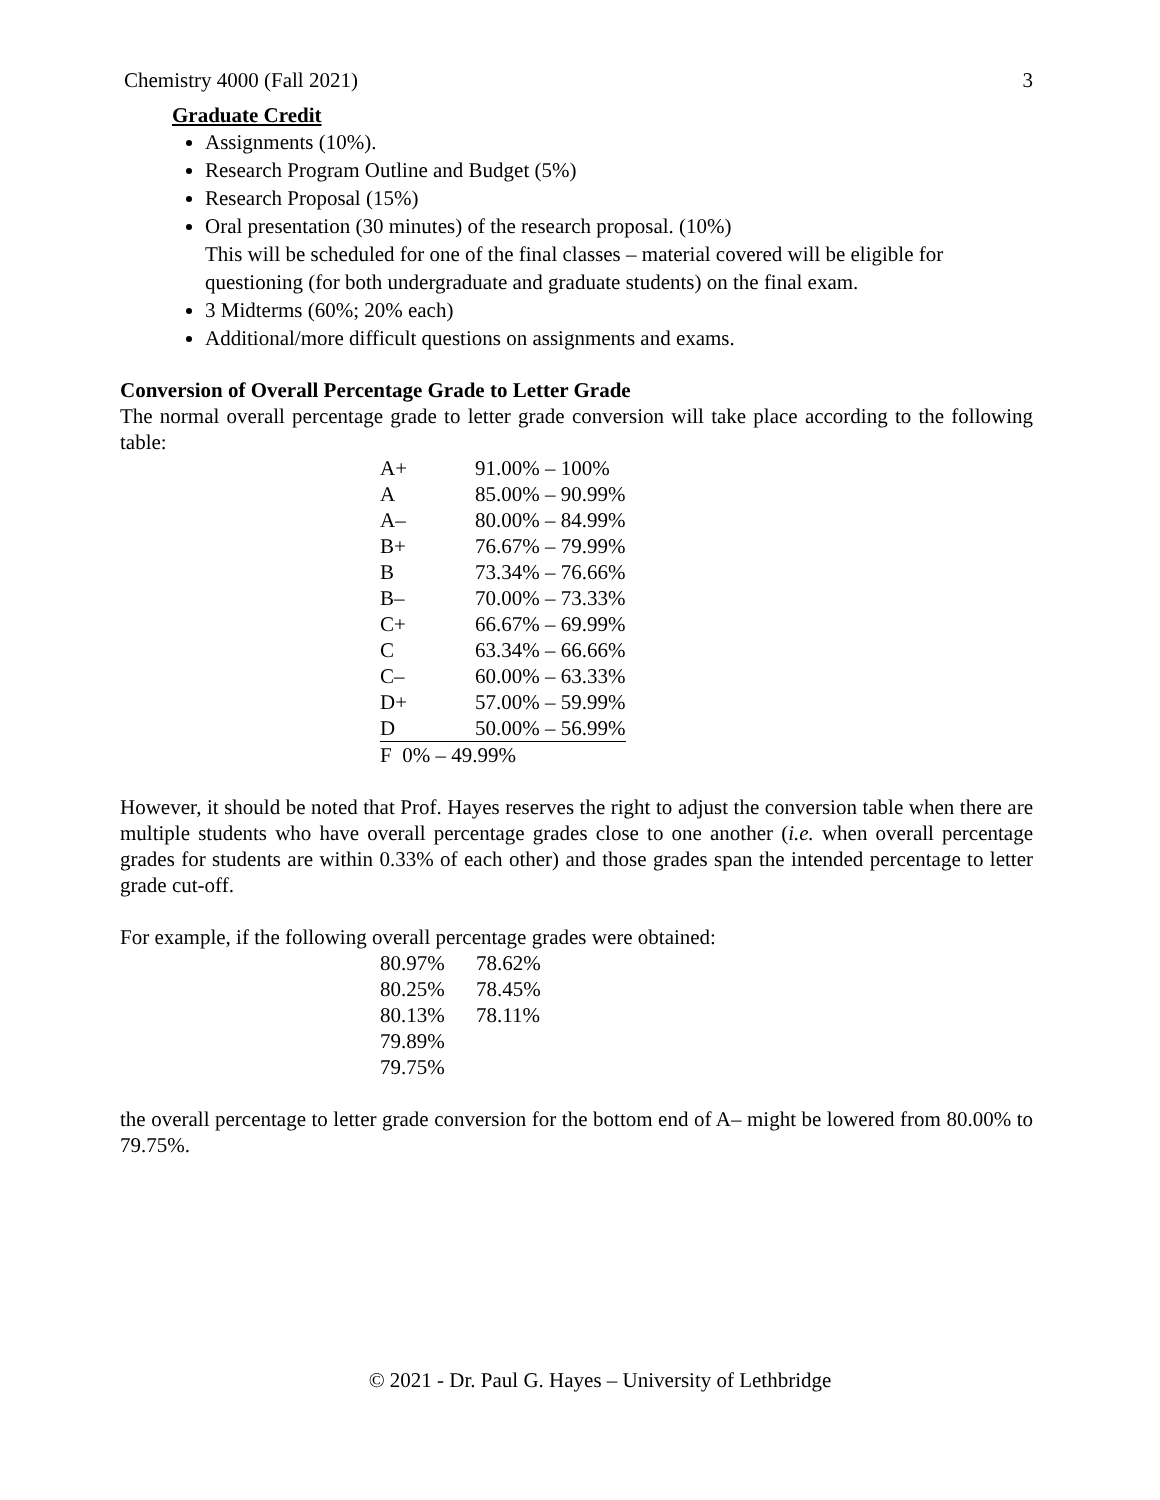Chemistry 4000 (Fall 2021) 3
Graduate Credit
Assignments (10%).
Research Program Outline and Budget (5%)
Research Proposal (15%)
Oral presentation (30 minutes) of the research proposal. (10%)
This will be scheduled for one of the final classes – material covered will be eligible for questioning (for both undergraduate and graduate students) on the final exam.
3 Midterms (60%; 20% each)
Additional/more difficult questions on assignments and exams.
Conversion of Overall Percentage Grade to Letter Grade
The normal overall percentage grade to letter grade conversion will take place according to the following table:
| A+ | 91.00% – 100% |
| A | 85.00% – 90.99% |
| A– | 80.00% – 84.99% |
| B+ | 76.67% – 79.99% |
| B | 73.34% – 76.66% |
| B– | 70.00% – 73.33% |
| C+ | 66.67% – 69.99% |
| C | 63.34% – 66.66% |
| C– | 60.00% – 63.33% |
| D+ | 57.00% – 59.99% |
| D | 50.00% – 56.99% |
| F 0% – 49.99% | |
However, it should be noted that Prof. Hayes reserves the right to adjust the conversion table when there are multiple students who have overall percentage grades close to one another (i.e. when overall percentage grades for students are within 0.33% of each other) and those grades span the intended percentage to letter grade cut-off.
For example, if the following overall percentage grades were obtained:
| 80.97% | 78.62% |
| 80.25% | 78.45% |
| 80.13% | 78.11% |
| 79.89% | |
| 79.75% | |
the overall percentage to letter grade conversion for the bottom end of A– might be lowered from 80.00% to 79.75%.
© 2021 - Dr. Paul G. Hayes – University of Lethbridge